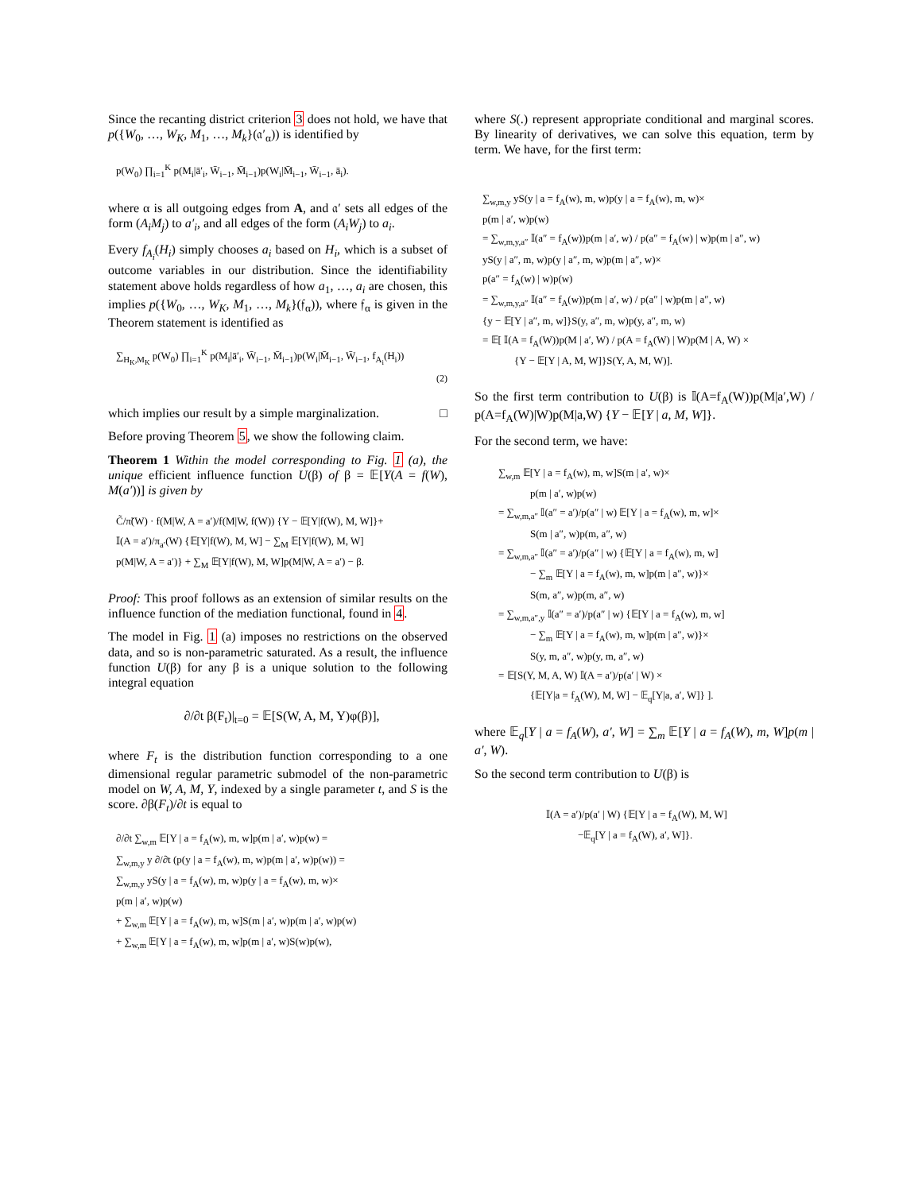Since the recanting district criterion 3 does not hold, we have that p({W<sub>0</sub>, …, W<sub>K</sub>, M<sub>1</sub>, …, M<sub>k</sub>}(𝔞′<sub>α</sub>)) is identified by
p(W<sub>0</sub>) ∏<sub>i=1</sub><sup>K</sup> p(M<sub>i</sub>|ā′<sub>i</sub>, W̄<sub>i−1</sub>, M̄<sub>i−1</sub>)p(W<sub>i</sub>|M̄<sub>i−1</sub>, W̄<sub>i−1</sub>, ā<sub>i</sub>).
where α is all outgoing edges from A, and 𝔞′ sets all edges of the form (A<sub>i</sub>M<sub>j</sub>) to a′<sub>i</sub>, and all edges of the form (A<sub>i</sub>W<sub>j</sub>) to a<sub>i</sub>.
Every f<sub>A<sub>i</sub></sub>(H<sub>i</sub>) simply chooses a<sub>i</sub> based on H<sub>i</sub>, which is a subset of outcome variables in our distribution. Since the identifiability statement above holds regardless of how a<sub>1</sub>, …, a<sub>i</sub> are chosen, this implies p({W<sub>0</sub>, …, W<sub>K</sub>, M<sub>1</sub>, …, M<sub>k</sub>}(𝔣<sub>α</sub>)), where 𝔣<sub>α</sub> is given in the Theorem statement is identified as
∑<sub>H<sub>K</sub>,M<sub>K</sub></sub> p(W<sub>0</sub>) ∏<sub>i=1</sub><sup>K</sup> p(M<sub>i</sub>|ā′<sub>i</sub>, W̄<sub>i−1</sub>, M̄<sub>i−1</sub>)p(W<sub>i</sub>|M̄<sub>i−1</sub>, W̄<sub>i−1</sub>, f<sub>A<sub>i</sub></sub>(H<sub>i</sub>))
(2)
which implies our result by a simple marginalization. □
Before proving Theorem 5, we show the following claim.
Theorem 1 Within the model corresponding to Fig. 1 (a), the unique efficient influence function U(β) of β = 𝔼[Y(A = f(W), M(a′))] is given by
C̃/π̃(W) · f(M|W, A = a′)/f(M|W, f(W)) {Y − 𝔼[Y|f(W), M, W]}+
𝕀(A = a′)/π<sub>a′</sub>(W) {𝔼[Y|f(W), M, W] − ∑<sub>M</sub> 𝔼[Y|f(W), M, W]
p(M|W, A = a′)} + ∑<sub>M</sub> 𝔼[Y|f(W), M, W]p(M|W, A = a′) − β.
Proof: This proof follows as an extension of similar results on the influence function of the mediation functional, found in 4.
The model in Fig. 1 (a) imposes no restrictions on the observed data, and so is non-parametric saturated. As a result, the influence function U(β) for any β is a unique solution to the following integral equation
∂/∂t β(F<sub>t</sub>)|<sub>t=0</sub> = 𝔼[S(W, A, M, Y)φ(β)],
where F<sub>t</sub> is the distribution function corresponding to a one dimensional regular parametric submodel of the non-parametric model on W, A, M, Y, indexed by a single parameter t, and S is the score. ∂β(F<sub>t</sub>)/∂t is equal to
∂/∂t ∑<sub>w,m</sub> 𝔼[Y | a = f<sub>A</sub>(w), m, w]p(m | a′, w)p(w) =
∑<sub>w,m,y</sub> y ∂/∂t (p(y | a = f<sub>A</sub>(w), m, w)p(m | a′, w)p(w)) =
∑<sub>w,m,y</sub> yS(y | a = f<sub>A</sub>(w), m, w)p(y | a = f<sub>A</sub>(w), m, w)×
p(m | a′, w)p(w)
+ ∑<sub>w,m</sub> 𝔼[Y | a = f<sub>A</sub>(w), m, w]S(m | a′, w)p(m | a′, w)p(w)
+ ∑<sub>w,m</sub> 𝔼[Y | a = f<sub>A</sub>(w), m, w]p(m | a′, w)S(w)p(w),
where S(.) represent appropriate conditional and marginal scores. By linearity of derivatives, we can solve this equation, term by term. We have, for the first term:
∑<sub>w,m,y</sub> yS(y | a = f<sub>A</sub>(w), m, w)p(y | a = f<sub>A</sub>(w), m, w)×
p(m | a′, w)p(w)
= ∑<sub>w,m,y,a″</sub> 𝕀(a″ = f<sub>A</sub>(w))p(m | a′, w) / p(a″ = f<sub>A</sub>(w) | w)p(m | a″, w)
yS(y | a″, m, w)p(y | a″, m, w)p(m | a″, w)×
p(a″ = f<sub>A</sub>(w) | w)p(w)
= ∑<sub>w,m,y,a″</sub> 𝕀(a″ = f<sub>A</sub>(w))p(m | a′, w) / p(a″ | w)p(m | a″, w)
{y − 𝔼[Y | a″, m, w]}S(y, a″, m, w)p(y, a″, m, w)
= 𝔼[ 𝕀(A = f<sub>A</sub>(W))p(M | a′, W) / p(A = f<sub>A</sub>(W) | W)p(M | A, W) ×
{Y − 𝔼[Y | A, M, W]}S(Y, A, M, W)].
So the first term contribution to U(β) is 𝕀(A=f<sub>A</sub>(W))p(M|a′,W) / p(A=f<sub>A</sub>(W)|W)p(M|a,W) {Y − 𝔼[Y | a, M, W]}.
For the second term, we have:
∑<sub>w,m</sub> 𝔼[Y | a = f<sub>A</sub>(w), m, w]S(m | a′, w)×
p(m | a′, w)p(w)
= ∑<sub>w,m,a″</sub> 𝕀(a″ = a′)/p(a″ | w) 𝔼[Y | a = f<sub>A</sub>(w), m, w]×
S(m | a″, w)p(m, a″, w)
= ∑<sub>w,m,a″</sub> 𝕀(a″ = a′)/p(a″ | w) {𝔼[Y | a = f<sub>A</sub>(w), m, w]
− ∑<sub>m</sub> 𝔼[Y | a = f<sub>A</sub>(w), m, w]p(m | a″, w)}×
S(m, a″, w)p(m, a″, w)
= ∑<sub>w,m,a″,y</sub> 𝕀(a″ = a′)/p(a″ | w) {𝔼[Y | a = f<sub>A</sub>(w), m, w]
− ∑<sub>m</sub> 𝔼[Y | a = f<sub>A</sub>(w), m, w]p(m | a″, w)}×
S(y, m, a″, w)p(y, m, a″, w)
= 𝔼[S(Y, M, A, W) 𝕀(A = a′)/p(a′ | W) ×
{𝔼[Y|a = f<sub>A</sub>(W), M, W] − 𝔼<sub>q</sub>[Y|a, a′, W]} ].
where 𝔼<sub>q</sub>[Y | a = f<sub>A</sub>(W), a′, W] = ∑<sub>m</sub> 𝔼[Y | a = f<sub>A</sub>(W), m, W]p(m | a′, W).
So the second term contribution to U(β) is
𝕀(A = a′)/p(a′ | W) {𝔼[Y | a = f<sub>A</sub>(W), M, W]
−𝔼<sub>q</sub>[Y | a = f<sub>A</sub>(W), a′, W]}.